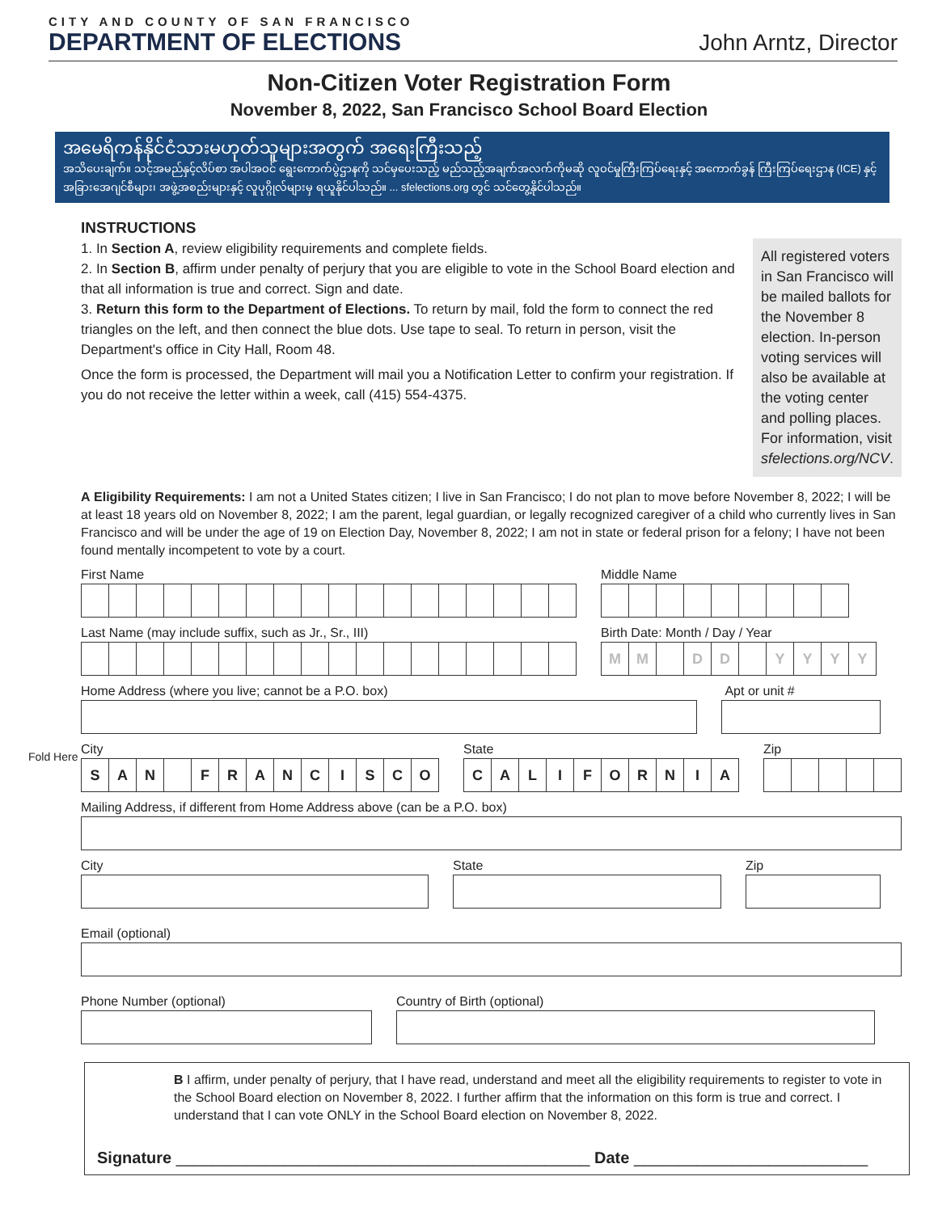CITY AND COUNTY OF SAN FRANCISCO
DEPARTMENT OF ELECTIONS
John Arntz, Director
Non-Citizen Voter Registration Form
November 8, 2022, San Francisco School Board Election
အမေရိကန်နိုင်ငံသားမဟုတ်သူများအတွက် အရေးကြီးသည့်
အသိပေးချက်။ သင့်အမည်နှင့်လိပ်စာ အပါအဝင် ရွေးကောက်ပွဲဌာနကို သင်မှပေးသည့် မည်သည့်အချက်အလက်ကိုမဆို လူဝင်မှုကြီးကြပ်ရေးနှင့် အကောက်ခွန် ကြီးကြပ်ရေးဌာန (ICE) နှင့် အခြားအေဂျင်စီများ၊ အဖွဲ့အစည်းများနှင့် လူပုဂ္ဂိုလ်များမှ ရယူနိုင်ပါသည်။ ... sfelections.org တွင် သင်တွေ့နိုင်ပါသည်။
INSTRUCTIONS
1. In Section A, review eligibility requirements and complete fields.
2. In Section B, affirm under penalty of perjury that you are eligible to vote in the School Board election and that all information is true and correct. Sign and date.
3. Return this form to the Department of Elections. To return by mail, fold the form to connect the red triangles on the left, and then connect the blue dots. Use tape to seal. To return in person, visit the Department's office in City Hall, Room 48.
Once the form is processed, the Department will mail you a Notification Letter to confirm your registration. If you do not receive the letter within a week, call (415) 554-4375.
All registered voters in San Francisco will be mailed ballots for the November 8 election. In-person voting services will also be available at the voting center and polling places. For information, visit sfelections.org/NCV.
A Eligibility Requirements: I am not a United States citizen; I live in San Francisco; I do not plan to move before November 8, 2022; I will be at least 18 years old on November 8, 2022; I am the parent, legal guardian, or legally recognized caregiver of a child who currently lives in San Francisco and will be under the age of 19 on Election Day, November 8, 2022; I am not in state or federal prison for a felony; I have not been found mentally incompetent to vote by a court.
First Name Middle Name
Last Name (may include suffix, such as Jr., Sr., III)
Birth Date: Month / Day / Year
MM DD YYYY
Home Address (where you live; cannot be a P.O. box) Apt or unit #
City
SAN FRANCISCO
State
CALIFORNIA
Zip
Mailing Address, if different from Home Address above (can be a P.O. box)
City State Zip
Email (optional)
Phone Number (optional) Country of Birth (optional)
B I affirm, under penalty of perjury, that I have read, understand and meet all the eligibility requirements to register to vote in the School Board election on November 8, 2022. I further affirm that the information on this form is true and correct. I understand that I can vote ONLY in the School Board election on November 8, 2022.
Signature ______________________________________________ Date __________________________
Fold Here